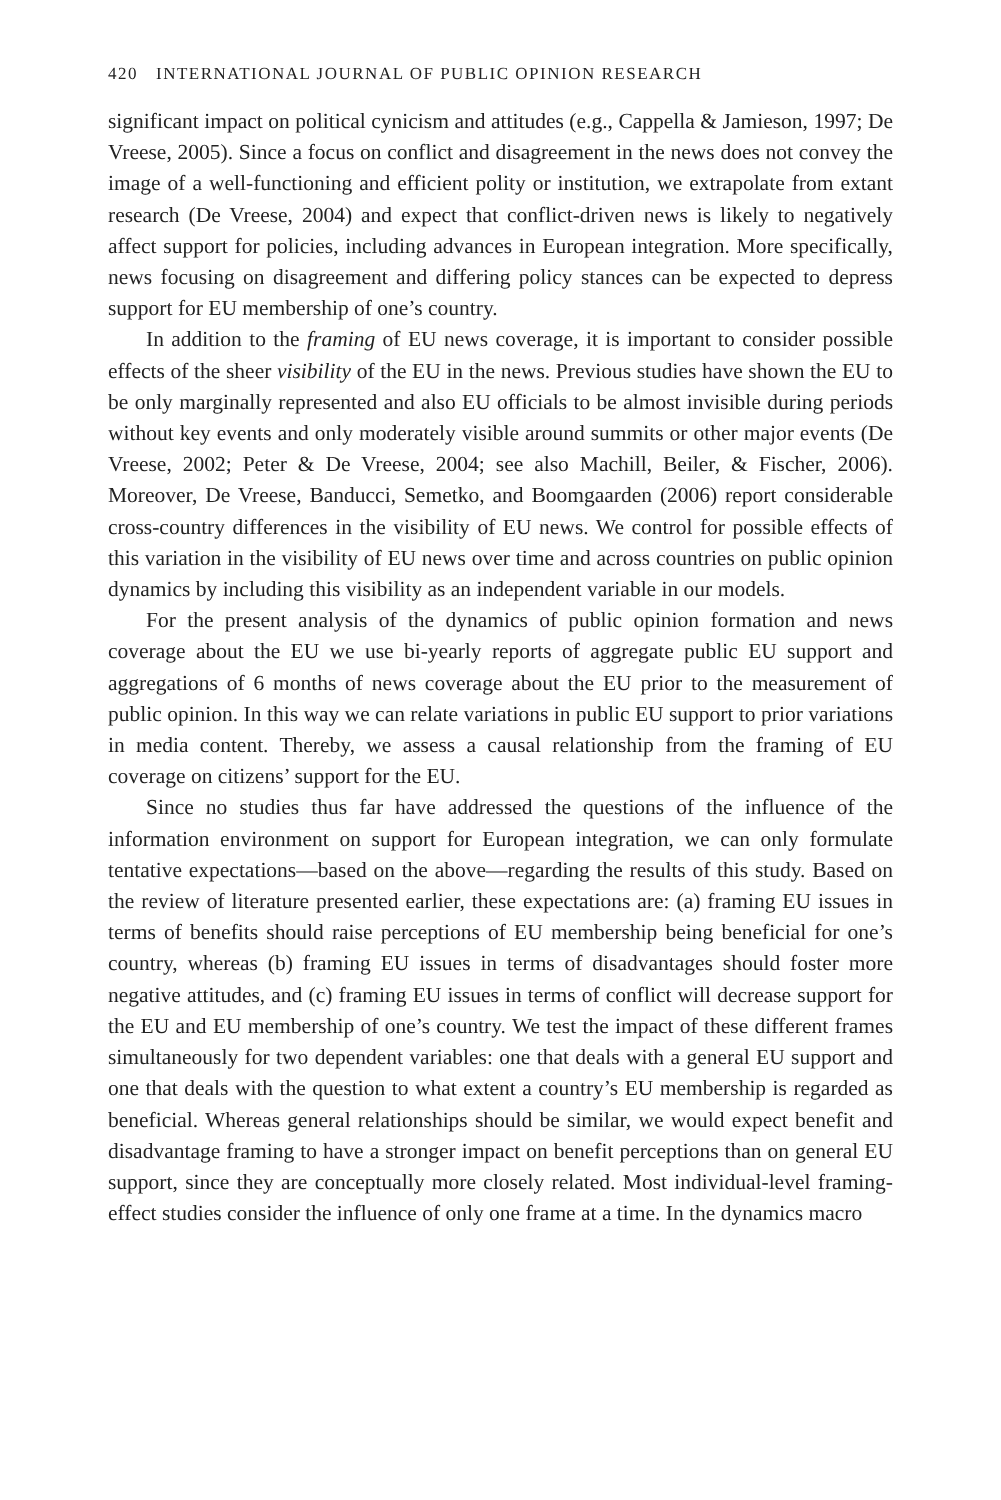420 INTERNATIONAL JOURNAL OF PUBLIC OPINION RESEARCH
significant impact on political cynicism and attitudes (e.g., Cappella & Jamieson, 1997; De Vreese, 2005). Since a focus on conflict and disagreement in the news does not convey the image of a well-functioning and efficient polity or institution, we extrapolate from extant research (De Vreese, 2004) and expect that conflict-driven news is likely to negatively affect support for policies, including advances in European integration. More specifically, news focusing on disagreement and differing policy stances can be expected to depress support for EU membership of one’s country.
In addition to the framing of EU news coverage, it is important to consider possible effects of the sheer visibility of the EU in the news. Previous studies have shown the EU to be only marginally represented and also EU officials to be almost invisible during periods without key events and only moderately visible around summits or other major events (De Vreese, 2002; Peter & De Vreese, 2004; see also Machill, Beiler, & Fischer, 2006). Moreover, De Vreese, Banducci, Semetko, and Boomgaarden (2006) report considerable cross-country differences in the visibility of EU news. We control for possible effects of this variation in the visibility of EU news over time and across countries on public opinion dynamics by including this visibility as an independent variable in our models.
For the present analysis of the dynamics of public opinion formation and news coverage about the EU we use bi-yearly reports of aggregate public EU support and aggregations of 6 months of news coverage about the EU prior to the measurement of public opinion. In this way we can relate variations in public EU support to prior variations in media content. Thereby, we assess a causal relationship from the framing of EU coverage on citizens’ support for the EU.
Since no studies thus far have addressed the questions of the influence of the information environment on support for European integration, we can only formulate tentative expectations—based on the above—regarding the results of this study. Based on the review of literature presented earlier, these expectations are: (a) framing EU issues in terms of benefits should raise perceptions of EU membership being beneficial for one’s country, whereas (b) framing EU issues in terms of disadvantages should foster more negative attitudes, and (c) framing EU issues in terms of conflict will decrease support for the EU and EU membership of one’s country. We test the impact of these different frames simultaneously for two dependent variables: one that deals with a general EU support and one that deals with the question to what extent a country’s EU membership is regarded as beneficial. Whereas general relationships should be similar, we would expect benefit and disadvantage framing to have a stronger impact on benefit perceptions than on general EU support, since they are conceptually more closely related. Most individual-level framing-effect studies consider the influence of only one frame at a time. In the dynamics macro